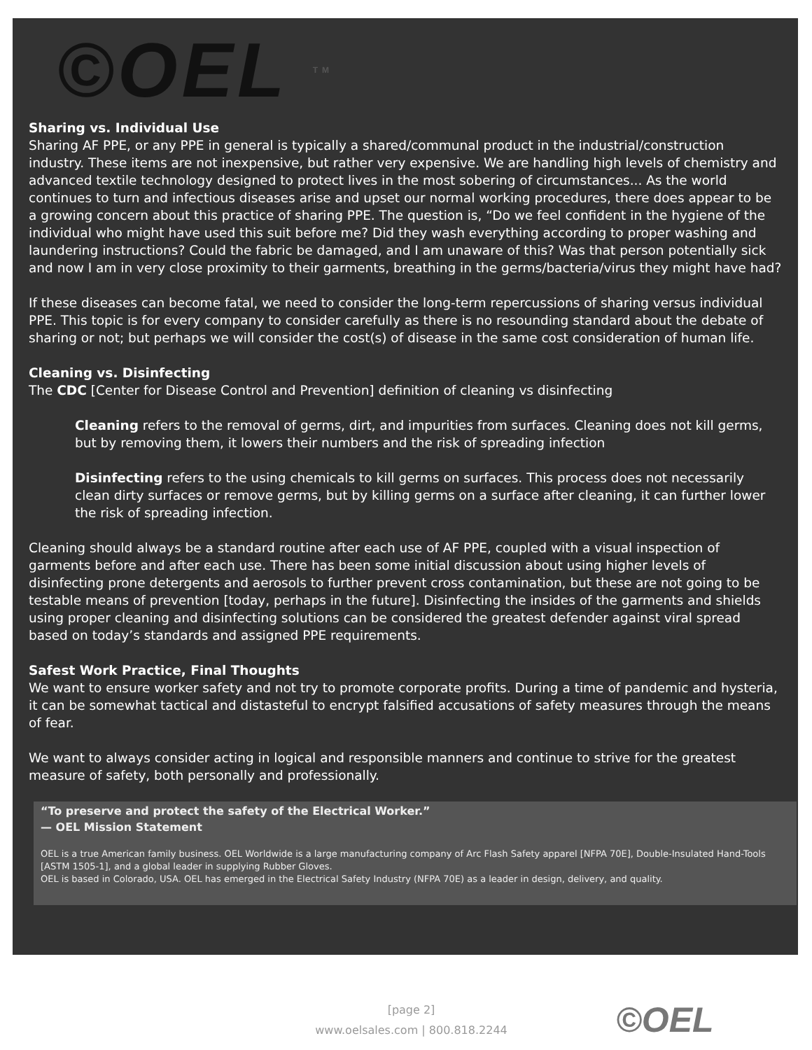©OEL TM
Sharing vs. Individual Use
Sharing AF PPE, or any PPE in general is typically a shared/communal product in the industrial/construction industry. These items are not inexpensive, but rather very expensive. We are handling high levels of chemistry and advanced textile technology designed to protect lives in the most sobering of circumstances... As the world continues to turn and infectious diseases arise and upset our normal working procedures, there does appear to be a growing concern about this practice of sharing PPE. The question is, “Do we feel confident in the hygiene of the individual who might have used this suit before me? Did they wash everything according to proper washing and laundering instructions? Could the fabric be damaged, and I am unaware of this? Was that person potentially sick and now I am in very close proximity to their garments, breathing in the germs/bacteria/virus they might have had?
If these diseases can become fatal, we need to consider the long-term repercussions of sharing versus individual PPE. This topic is for every company to consider carefully as there is no resounding standard about the debate of sharing or not; but perhaps we will consider the cost(s) of disease in the same cost consideration of human life.
Cleaning vs. Disinfecting
The CDC [Center for Disease Control and Prevention] definition of cleaning vs disinfecting
Cleaning refers to the removal of germs, dirt, and impurities from surfaces. Cleaning does not kill germs, but by removing them, it lowers their numbers and the risk of spreading infection
Disinfecting refers to the using chemicals to kill germs on surfaces. This process does not necessarily clean dirty surfaces or remove germs, but by killing germs on a surface after cleaning, it can further lower the risk of spreading infection.
Cleaning should always be a standard routine after each use of AF PPE, coupled with a visual inspection of garments before and after each use. There has been some initial discussion about using higher levels of disinfecting prone detergents and aerosols to further prevent cross contamination, but these are not going to be testable means of prevention [today, perhaps in the future]. Disinfecting the insides of the garments and shields using proper cleaning and disinfecting solutions can be considered the greatest defender against viral spread based on today’s standards and assigned PPE requirements.
Safest Work Practice, Final Thoughts
We want to ensure worker safety and not try to promote corporate profits. During a time of pandemic and hysteria, it can be somewhat tactical and distasteful to encrypt falsified accusations of safety measures through the means of fear.
We want to always consider acting in logical and responsible manners and continue to strive for the greatest measure of safety, both personally and professionally.
“To preserve and protect the safety of the Electrical Worker.”
— OEL Mission Statement
OEL is a true American family business. OEL Worldwide is a large manufacturing company of Arc Flash Safety apparel [NFPA 70E], Double-Insulated Hand-Tools [ASTM 1505-1], and a global leader in supplying Rubber Gloves.
OEL is based in Colorado, USA. OEL has emerged in the Electrical Safety Industry (NFPA 70E) as a leader in design, delivery, and quality.
[page 2]
www.oelsales.com | 800.818.2244
©OEL